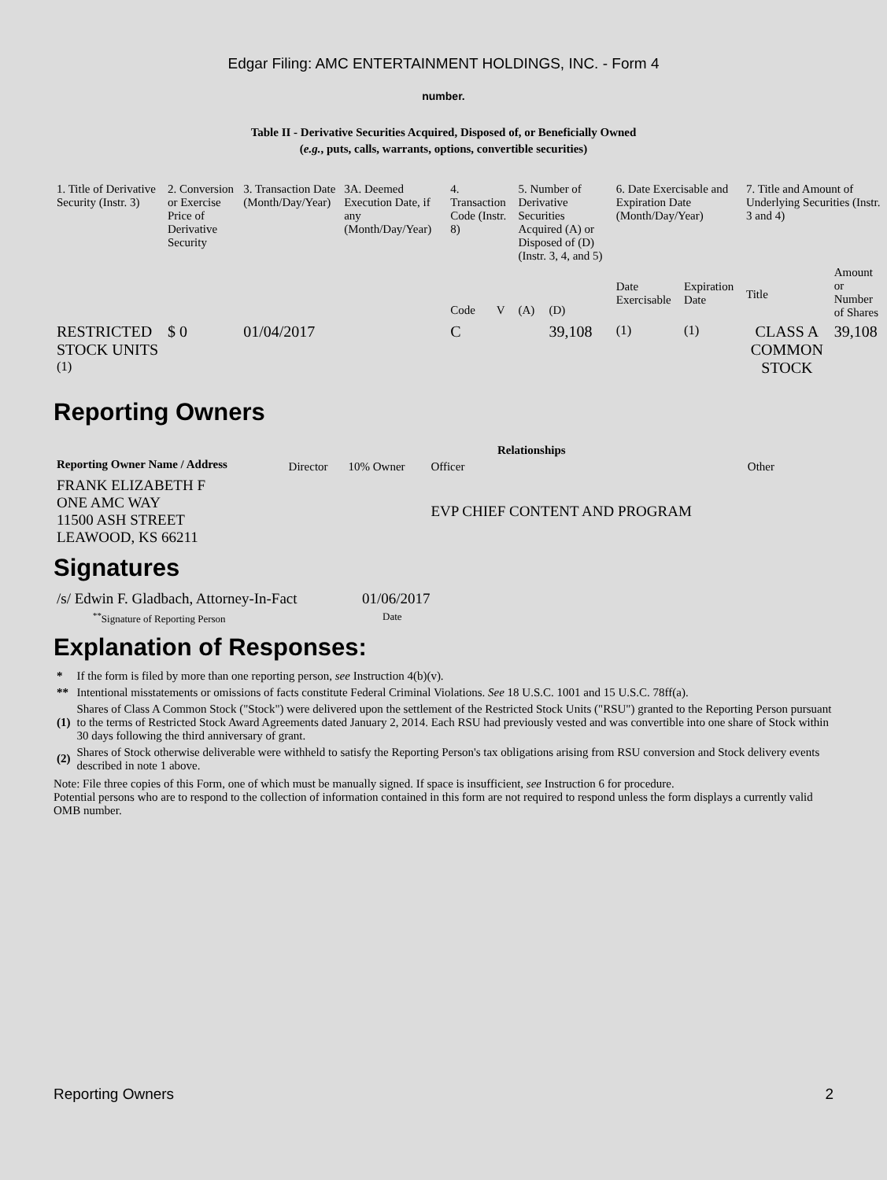Edgar Filing: AMC ENTERTAINMENT HOLDINGS, INC. - Form 4
number.
Table II - Derivative Securities Acquired, Disposed of, or Beneficially Owned
(e.g., puts, calls, warrants, options, convertible securities)
| 1. Title of Derivative Security (Instr. 3) | 2. Conversion or Exercise Price of Derivative Security | 3. Transaction Date (Month/Day/Year) | 3A. Deemed Execution Date, if any (Month/Day/Year) | 4. Transaction Code (Instr. 8) | | 5. Number of Derivative Securities Acquired (A) or Disposed of (D) (Instr. 3, 4, and 5) | | 6. Date Exercisable and Expiration Date (Month/Day/Year) | | 7. Title and Amount of Underlying Securities (Instr. 3 and 4) | |
| | | | | Code | V | (A) | (D) | Date Exercisable | Expiration Date | Title | Amount or Number of Shares |
| RESTRICTED STOCK UNITS <sup>(1)</sup> | $ 0 | 01/04/2017 | | C | | | 39,108 | <sup>(1)</sup> | <sup>(1)</sup> | CLASS A COMMON STOCK | 39,108 |
Reporting Owners
| Reporting Owner Name / Address | Relationships | | | |
| --- | --- | --- | --- | --- |
| | Director | 10% Owner | Officer | Other |
| FRANK ELIZABETH F ONE AMC WAY 11500 ASH STREET LEAWOOD, KS 66211 | | | EVP CHIEF CONTENT AND PROGRAM | |
Signatures
| /s/ Edwin F. Gladbach, Attorney-In-Fact | 01/06/2017 |
| <sup>**</sup> Signature of Reporting Person | Date |
Explanation of Responses:
| * | If the form is filed by more than one reporting person, see Instruction 4(b)(v). |
| ** | Intentional misstatements or omissions of facts constitute Federal Criminal Violations. See 18 U.S.C. 1001 and 15 U.S.C. 78ff(a). |
| (1) | Shares of Class A Common Stock ("Stock") were delivered upon the settlement of the Restricted Stock Units ("RSU") granted to the Reporting Person pursuant to the terms of Restricted Stock Award Agreements dated January 2, 2014. Each RSU had previously vested and was convertible into one share of Stock within 30 days following the third anniversary of grant. |
| (2) | Shares of Stock otherwise deliverable were withheld to satisfy the Reporting Person's tax obligations arising from RSU conversion and Stock delivery events described in note 1 above. |
Note: File three copies of this Form, one of which must be manually signed. If space is insufficient, see Instruction 6 for procedure.
Potential persons who are to respond to the collection of information contained in this form are not required to respond unless the form displays a currently valid OMB number.
Reporting Owners 2